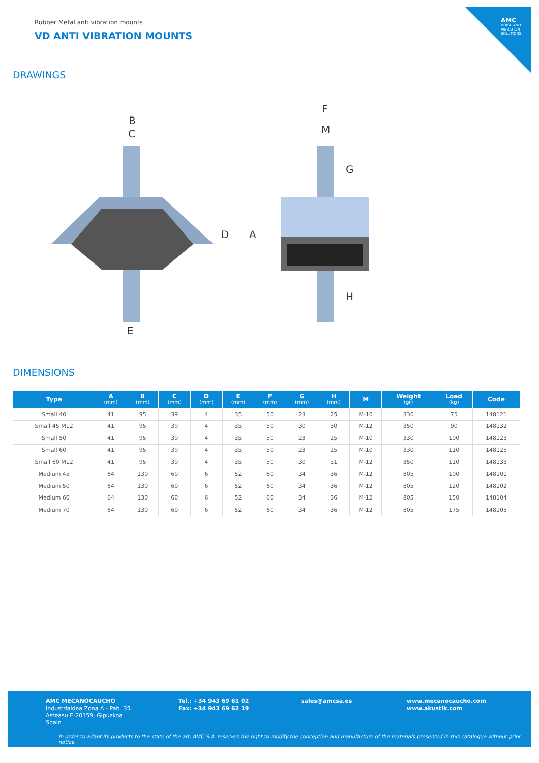AMC
NOISE AND VIBRATION SOLUTIONS
Rubber Metal anti vibration mounts
VD ANTI VIBRATION MOUNTS
DRAWINGS
B
C
E
F
M
D
A
G
H
DIMENSIONS
| Type | A (mm) | B (mm) | C (mm) | D (mm) | E (mm) | F (mm) | G (mm) | H (mm) | M | Weight (gr) | Load (kg) | Code |
| --- | --- | --- | --- | --- | --- | --- | --- | --- | --- | --- | --- | --- |
| Small 40 | 41 | 95 | 39 | 4 | 35 | 50 | 23 | 25 | M-10 | 330 | 75 | 148121 |
| Small 45 M12 | 41 | 95 | 39 | 4 | 35 | 50 | 30 | 30 | M-12 | 350 | 90 | 148132 |
| Small 50 | 41 | 95 | 39 | 4 | 35 | 50 | 23 | 25 | M-10 | 330 | 100 | 148123 |
| Small 60 | 41 | 95 | 39 | 4 | 35 | 50 | 23 | 25 | M-10 | 330 | 110 | 148125 |
| Small 60 M12 | 41 | 95 | 39 | 4 | 35 | 50 | 30 | 31 | M-12 | 350 | 110 | 148133 |
| Medium 45 | 64 | 130 | 60 | 6 | 52 | 60 | 34 | 36 | M-12 | 805 | 100 | 148101 |
| Medium 50 | 64 | 130 | 60 | 6 | 52 | 60 | 34 | 36 | M-12 | 805 | 120 | 148102 |
| Medium 60 | 64 | 130 | 60 | 6 | 52 | 60 | 34 | 36 | M-12 | 805 | 150 | 148104 |
| Medium 70 | 64 | 130 | 60 | 6 | 52 | 60 | 34 | 36 | M-12 | 805 | 175 | 148105 |
AMC MECANOCAUCHO
Industrialdea Zona A - Pab. 35.
Asteasu E-20159, Gipuzkoa
Spain
Tel.: +34 943 69 61 02
Fax: +34 943 69 62 19
sales@amcsa.es
www.mecanocaucho.com
www.akustik.com
In order to adapt its products to the state of the art, AMC S.A. reserves the right to modify the conception and manufacture of the materials presented in this catalogue without prior notice.